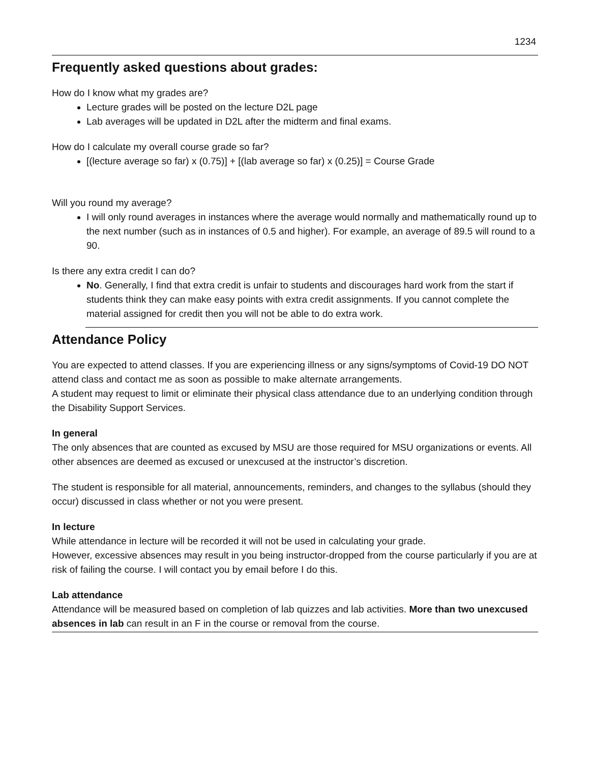1234
Frequently asked questions about grades:
How do I know what my grades are?
Lecture grades will be posted on the lecture D2L page
Lab averages will be updated in D2L after the midterm and final exams.
How do I calculate my overall course grade so far?
[(lecture average so far) x (0.75)] + [(lab average so far) x (0.25)] = Course Grade
Will you round my average?
I will only round averages in instances where the average would normally and mathematically round up to the next number (such as in instances of 0.5 and higher). For example, an average of 89.5 will round to a 90.
Is there any extra credit I can do?
No. Generally, I find that extra credit is unfair to students and discourages hard work from the start if students think they can make easy points with extra credit assignments. If you cannot complete the material assigned for credit then you will not be able to do extra work.
Attendance Policy
You are expected to attend classes. If you are experiencing illness or any signs/symptoms of Covid-19 DO NOT attend class and contact me as soon as possible to make alternate arrangements.
A student may request to limit or eliminate their physical class attendance due to an underlying condition through the Disability Support Services.
In general
The only absences that are counted as excused by MSU are those required for MSU organizations or events. All other absences are deemed as excused or unexcused at the instructor’s discretion.
The student is responsible for all material, announcements, reminders, and changes to the syllabus (should they occur) discussed in class whether or not you were present.
In lecture
While attendance in lecture will be recorded it will not be used in calculating your grade.
However, excessive absences may result in you being instructor-dropped from the course particularly if you are at risk of failing the course. I will contact you by email before I do this.
Lab attendance
Attendance will be measured based on completion of lab quizzes and lab activities. More than two unexcused absences in lab can result in an F in the course or removal from the course.